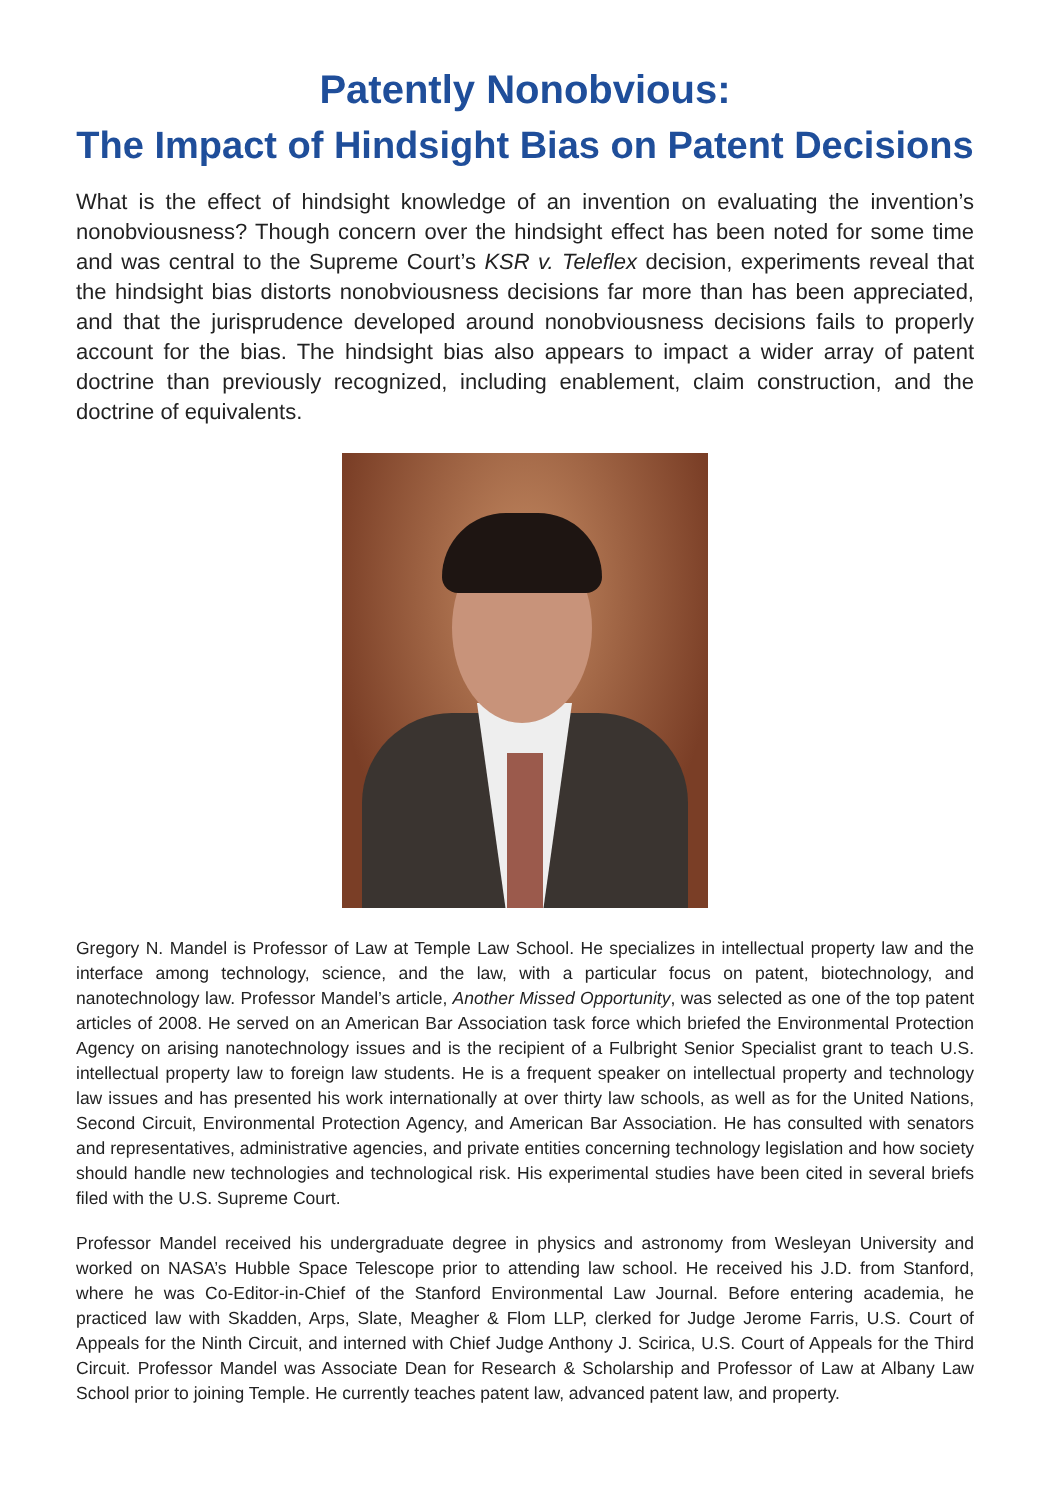Patently Nonobvious:
The Impact of Hindsight Bias on Patent Decisions
What is the effect of hindsight knowledge of an invention on evaluating the invention’s nonobviousness? Though concern over the hindsight effect has been noted for some time and was central to the Supreme Court’s KSR v. Teleflex decision, experiments reveal that the hindsight bias distorts nonobviousness decisions far more than has been appreciated, and that the jurisprudence developed around nonobviousness decisions fails to properly account for the bias. The hindsight bias also appears to impact a wider array of patent doctrine than previously recognized, including enablement, claim construction, and the doctrine of equivalents.
Gregory N. Mandel is Professor of Law at Temple Law School. He specializes in intellectual property law and the interface among technology, science, and the law, with a particular focus on patent, biotechnology, and nanotechnology law. Professor Mandel’s article, Another Missed Opportunity, was selected as one of the top patent articles of 2008. He served on an American Bar Association task force which briefed the Environmental Protection Agency on arising nanotechnology issues and is the recipient of a Fulbright Senior Specialist grant to teach U.S. intellectual property law to foreign law students. He is a frequent speaker on intellectual property and technology law issues and has presented his work internationally at over thirty law schools, as well as for the United Nations, Second Circuit, Environmental Protection Agency, and American Bar Association. He has consulted with senators and representatives, administrative agencies, and private entities concerning technology legislation and how society should handle new technologies and technological risk. His experimental studies have been cited in several briefs filed with the U.S. Supreme Court.
Professor Mandel received his undergraduate degree in physics and astronomy from Wesleyan University and worked on NASA’s Hubble Space Telescope prior to attending law school. He received his J.D. from Stanford, where he was Co-Editor-in-Chief of the Stanford Environmental Law Journal. Before entering academia, he practiced law with Skadden, Arps, Slate, Meagher & Flom LLP, clerked for Judge Jerome Farris, U.S. Court of Appeals for the Ninth Circuit, and interned with Chief Judge Anthony J. Scirica, U.S. Court of Appeals for the Third Circuit. Professor Mandel was Associate Dean for Research & Scholarship and Professor of Law at Albany Law School prior to joining Temple. He currently teaches patent law, advanced patent law, and property.